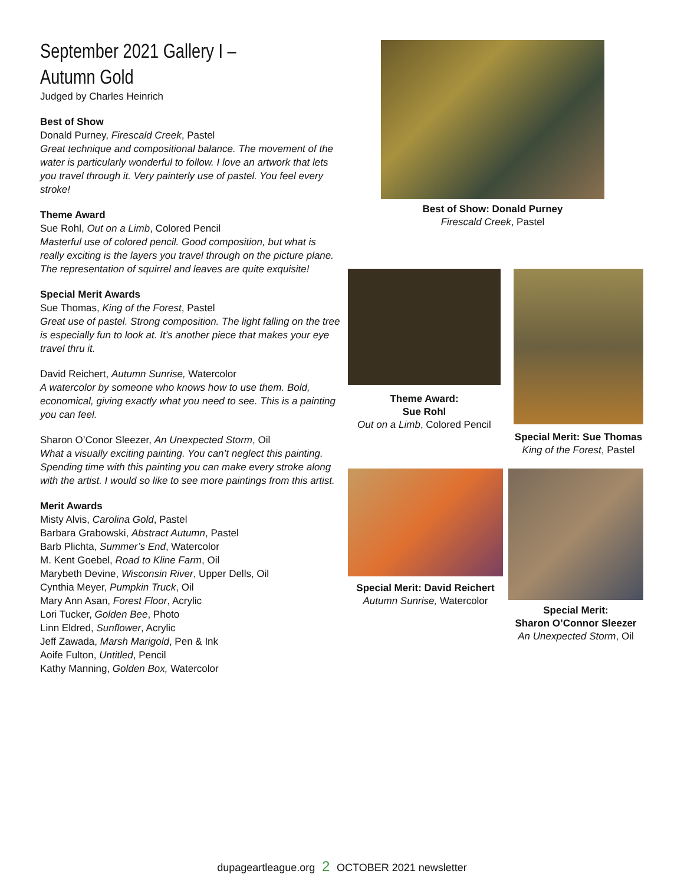September 2021 Gallery I –
Autumn Gold
Judged by Charles Heinrich
Best of Show
Donald Purney, Firescald Creek, Pastel
Great technique and compositional balance. The movement of the water is particularly wonderful to follow. I love an artwork that lets you travel through it. Very painterly use of pastel. You feel every stroke!
Theme Award
Sue Rohl, Out on a Limb, Colored Pencil
Masterful use of colored pencil. Good composition, but what is really exciting is the layers you travel through on the picture plane. The representation of squirrel and leaves are quite exquisite!
Special Merit Awards
Sue Thomas, King of the Forest, Pastel
Great use of pastel. Strong composition. The light falling on the tree is especially fun to look at. It’s another piece that makes your eye travel thru it.
David Reichert, Autumn Sunrise, Watercolor
A watercolor by someone who knows how to use them. Bold, economical, giving exactly what you need to see. This is a painting you can feel.
Sharon O’Conor Sleezer, An Unexpected Storm, Oil
What a visually exciting painting. You can’t neglect this painting. Spending time with this painting you can make every stroke along with the artist. I would so like to see more paintings from this artist.
Merit Awards
Misty Alvis, Carolina Gold, Pastel
Barbara Grabowski, Abstract Autumn, Pastel
Barb Plichta, Summer’s End, Watercolor
M. Kent Goebel, Road to Kline Farm, Oil
Marybeth Devine, Wisconsin River, Upper Dells, Oil
Cynthia Meyer, Pumpkin Truck, Oil
Mary Ann Asan, Forest Floor, Acrylic
Lori Tucker, Golden Bee, Photo
Linn Eldred, Sunflower, Acrylic
Jeff Zawada, Marsh Marigold, Pen & Ink
Aoife Fulton, Untitled, Pencil
Kathy Manning, Golden Box, Watercolor
Best of Show: Donald Purney
Firescald Creek, Pastel
Theme Award:
Sue Rohl
Out on a Limb, Colored Pencil
Special Merit: Sue Thomas
King of the Forest, Pastel
Special Merit: David Reichert
Autumn Sunrise, Watercolor
Special Merit:
Sharon O’Connor Sleezer
An Unexpected Storm, Oil
dupageartleague.org 2 OCTOBER 2021 newsletter